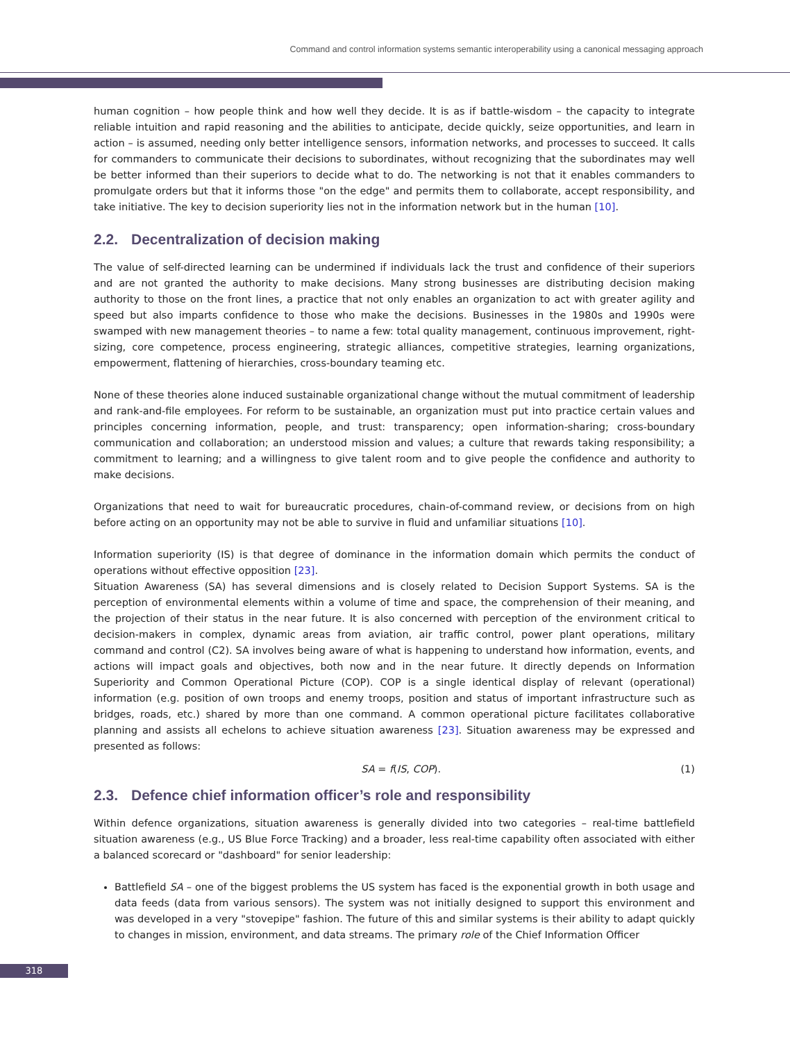Command and control information systems semantic interoperability using a canonical messaging approach
human cognition – how people think and how well they decide. It is as if battle-wisdom – the capacity to integrate reliable intuition and rapid reasoning and the abilities to anticipate, decide quickly, seize opportunities, and learn in action – is assumed, needing only better intelligence sensors, information networks, and processes to succeed. It calls for commanders to communicate their decisions to subordinates, without recognizing that the subordinates may well be better informed than their superiors to decide what to do. The networking is not that it enables commanders to promulgate orders but that it informs those "on the edge" and permits them to collaborate, accept responsibility, and take initiative. The key to decision superiority lies not in the information network but in the human [10].
2.2. Decentralization of decision making
The value of self-directed learning can be undermined if individuals lack the trust and confidence of their superiors and are not granted the authority to make decisions. Many strong businesses are distributing decision making authority to those on the front lines, a practice that not only enables an organization to act with greater agility and speed but also imparts confidence to those who make the decisions. Businesses in the 1980s and 1990s were swamped with new management theories – to name a few: total quality management, continuous improvement, right-sizing, core competence, process engineering, strategic alliances, competitive strategies, learning organizations, empowerment, flattening of hierarchies, cross-boundary teaming etc.
None of these theories alone induced sustainable organizational change without the mutual commitment of leadership and rank-and-file employees. For reform to be sustainable, an organization must put into practice certain values and principles concerning information, people, and trust: transparency; open information-sharing; cross-boundary communication and collaboration; an understood mission and values; a culture that rewards taking responsibility; a commitment to learning; and a willingness to give talent room and to give people the confidence and authority to make decisions.
Organizations that need to wait for bureaucratic procedures, chain-of-command review, or decisions from on high before acting on an opportunity may not be able to survive in fluid and unfamiliar situations [10].
Information superiority (IS) is that degree of dominance in the information domain which permits the conduct of operations without effective opposition [23].
Situation Awareness (SA) has several dimensions and is closely related to Decision Support Systems. SA is the perception of environmental elements within a volume of time and space, the comprehension of their meaning, and the projection of their status in the near future. It is also concerned with perception of the environment critical to decision-makers in complex, dynamic areas from aviation, air traffic control, power plant operations, military command and control (C2). SA involves being aware of what is happening to understand how information, events, and actions will impact goals and objectives, both now and in the near future. It directly depends on Information Superiority and Common Operational Picture (COP). COP is a single identical display of relevant (operational) information (e.g. position of own troops and enemy troops, position and status of important infrastructure such as bridges, roads, etc.) shared by more than one command. A common operational picture facilitates collaborative planning and assists all echelons to achieve situation awareness [23]. Situation awareness may be expressed and presented as follows:
SA = f(IS, COP). (1)
2.3. Defence chief information officer’s role and responsibility
Within defence organizations, situation awareness is generally divided into two categories – real-time battlefield situation awareness (e.g., US Blue Force Tracking) and a broader, less real-time capability often associated with either a balanced scorecard or "dashboard" for senior leadership:
Battlefield SA – one of the biggest problems the US system has faced is the exponential growth in both usage and data feeds (data from various sensors). The system was not initially designed to support this environment and was developed in a very "stovepipe" fashion. The future of this and similar systems is their ability to adapt quickly to changes in mission, environment, and data streams. The primary role of the Chief Information Officer
318